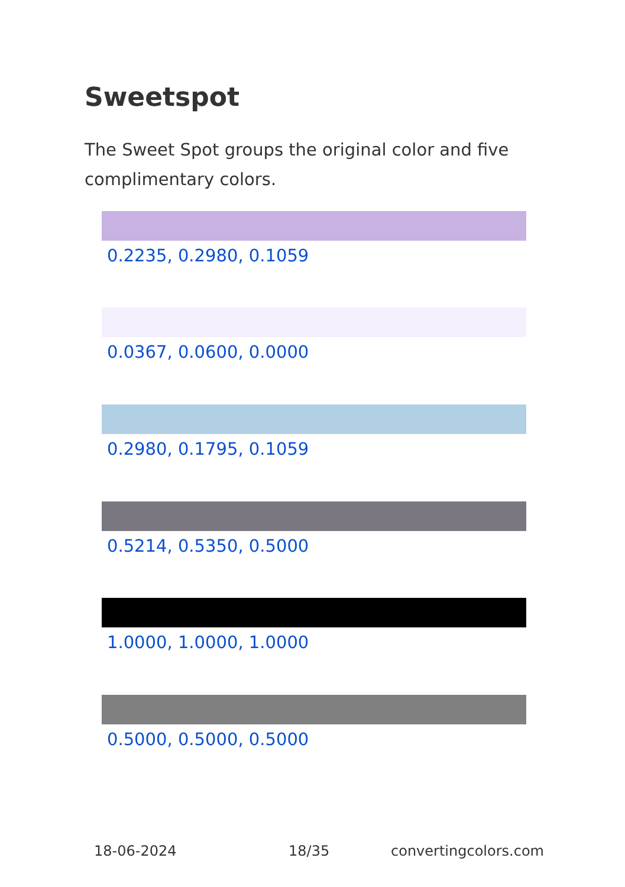Sweetspot
The Sweet Spot groups the original color and five complimentary colors.
0.2235, 0.2980, 0.1059
0.0367, 0.0600, 0.0000
0.2980, 0.1795, 0.1059
0.5214, 0.5350, 0.5000
1.0000, 1.0000, 1.0000
0.5000, 0.5000, 0.5000
18-06-2024 18/35 convertingcolors.com